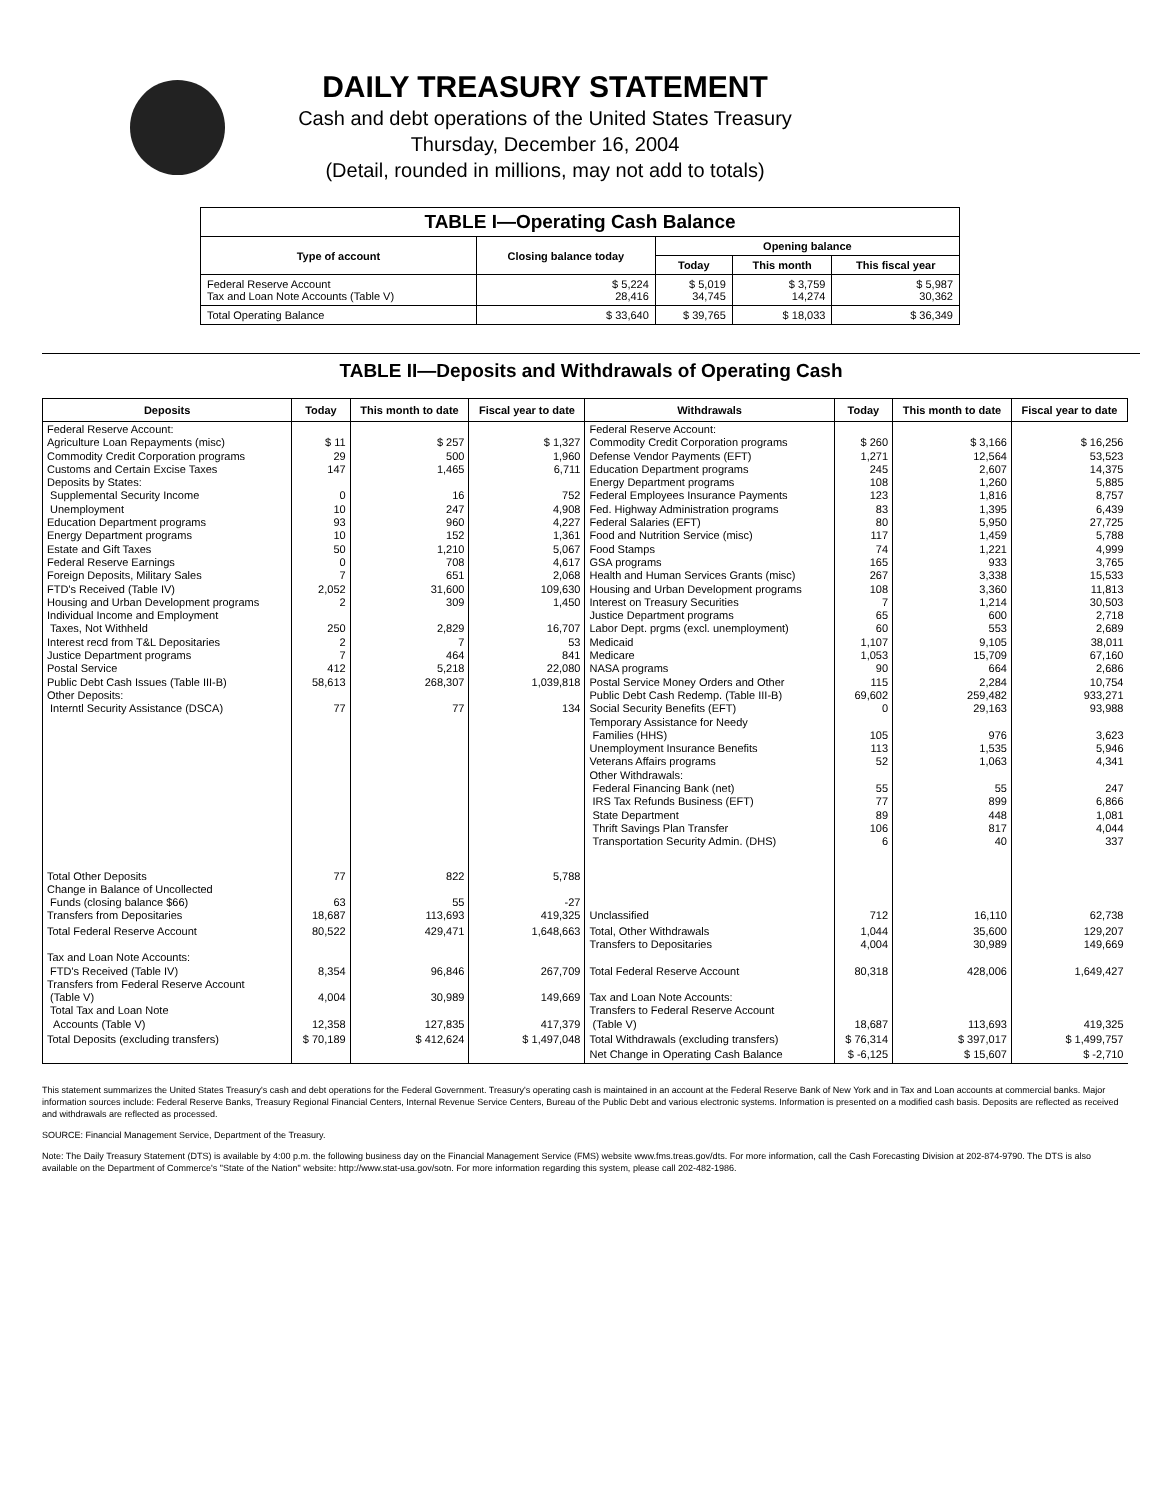DAILY TREASURY STATEMENT
Cash and debt operations of the United States Treasury
Thursday, December 16, 2004
(Detail, rounded in millions, may not add to totals)
| TABLE I—Operating Cash Balance | | | | |
| Type of account | Closing balance today | Opening balance | | |
| | | Today | This month | This fiscal year |
| Federal Reserve Account Tax and Loan Note Accounts (Table V) | $ 5,224 28,416 | $ 5,019 34,745 | $ 3,759 14,274 | $ 5,987 30,362 |
| Total Operating Balance | $ 33,640 | $ 39,765 | $ 18,033 | $ 36,349 |
TABLE II—Deposits and Withdrawals of Operating Cash
| Deposits | Today | This month to date | Fiscal year to date | Withdrawals | Today | This month to date | Fiscal year to date |
| --- | --- | --- | --- | --- | --- | --- | --- |
| Federal Reserve Account: Agriculture Loan Repayments (misc) Commodity Credit Corporation programs Customs and Certain Excise Taxes Deposits by States: Supplemental Security Income Unemployment Education Department programs Energy Department programs Estate and Gift Taxes Federal Reserve Earnings Foreign Deposits, Military Sales FTD's Received (Table IV) Housing and Urban Development programs Individual Income and Employment Taxes, Not Withheld Interest recd from T&L Depositaries Justice Department programs Postal Service Public Debt Cash Issues (Table III-B) Other Deposits: Interntl Security Assistance (DSCA) | $ 11 29 147 0 10 93 10 50 0 7 2,052 2 250 2 7 412 58,613 77 | $ 257 500 1,465 16 247 960 152 1,210 708 651 31,600 309 2,829 7 464 5,218 268,307 77 | $ 1,327 1,960 6,711 752 4,908 4,227 1,361 5,067 4,617 2,068 109,630 1,450 16,707 53 841 22,080 1,039,818 134 | Federal Reserve Account: Commodity Credit Corporation programs Defense Vendor Payments (EFT) Education Department programs Energy Department programs Federal Employees Insurance Payments Fed. Highway Administration programs Federal Salaries (EFT) Food and Nutrition Service (misc) Food Stamps GSA programs Health and Human Services Grants (misc) Housing and Urban Development programs Interest on Treasury Securities Justice Department programs Labor Dept. prgms (excl. unemployment) Medicaid Medicare NASA programs Postal Service Money Orders and Other Public Debt Cash Redemp. (Table III-B) Social Security Benefits (EFT) Temporary Assistance for Needy Families (HHS) Unemployment Insurance Benefits Veterans Affairs programs Other Withdrawals: Federal Financing Bank (net) IRS Tax Refunds Business (EFT) State Department Thrift Savings Plan Transfer Transportation Security Admin. (DHS) | $ 260 1,271 245 108 123 83 80 117 74 165 267 108 7 65 60 1,107 1,053 90 115 69,602 0 105 113 52 55 77 89 106 6 | $ 3,166 12,564 2,607 1,260 1,816 1,395 5,950 1,459 1,221 933 3,338 3,360 1,214 600 553 9,105 15,709 664 2,284 259,482 29,163 976 1,535 1,063 55 899 448 817 40 | $ 16,256 53,523 14,375 5,885 8,757 6,439 27,725 5,788 4,999 3,765 15,533 11,813 30,503 2,718 2,689 38,011 67,160 2,686 10,754 933,271 93,988 3,623 5,946 4,341 247 6,866 1,081 4,044 337 |
| Total Other Deposits Change in Balance of Uncollected Funds (closing balance $66) Transfers from Depositaries | 77 63 18,687 | 822 55 113,693 | 5,788 -27 419,325 | Unclassified | 712 | 16,110 | 62,738 |
| Total Federal Reserve Account Tax and Loan Note Accounts: FTD's Received (Table IV) Transfers from Federal Reserve Account (Table V) Total Tax and Loan Note Accounts (Table V) | 80,522 8,354 4,004 12,358 | 429,471 96,846 30,989 127,835 | 1,648,663 267,709 149,669 417,379 | Total, Other Withdrawals Transfers to Depositaries Total Federal Reserve Account Tax and Loan Note Accounts: Transfers to Federal Reserve Account (Table V) | 1,044 4,004 80,318 18,687 | 35,600 30,989 428,006 113,693 | 129,207 149,669 1,649,427 419,325 |
| Total Deposits (excluding transfers) | $ 70,189 | $ 412,624 | $ 1,497,048 | Total Withdrawals (excluding transfers) | $ 76,314 | $ 397,017 | $ 1,499,757 |
| | | | | Net Change in Operating Cash Balance | $ -6,125 | $ 15,607 | $ -2,710 |
This statement summarizes the United States Treasury's cash and debt operations for the Federal Government. Treasury's operating cash is maintained in an account at the Federal Reserve Bank of New York and in Tax and Loan accounts at commercial banks. Major information sources include: Federal Reserve Banks, Treasury Regional Financial Centers, Internal Revenue Service Centers, Bureau of the Public Debt and various electronic systems. Information is presented on a modified cash basis. Deposits are reflected as received and withdrawals are reflected as processed.
SOURCE: Financial Management Service, Department of the Treasury.
Note: The Daily Treasury Statement (DTS) is available by 4:00 p.m. the following business day on the Financial Management Service (FMS) website www.fms.treas.gov/dts. For more information, call the Cash Forecasting Division at 202-874-9790. The DTS is also available on the Department of Commerce's "State of the Nation" website: http://www.stat-usa.gov/sotn. For more information regarding this system, please call 202-482-1986.